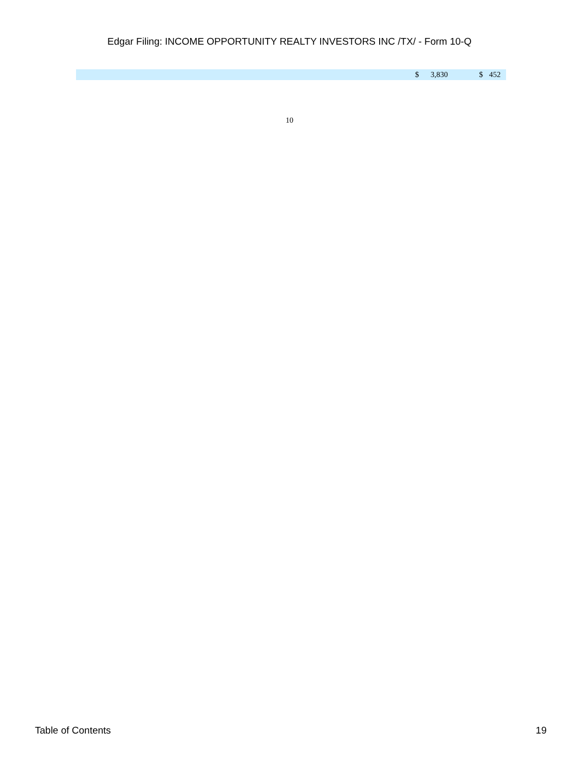Edgar Filing: INCOME OPPORTUNITY REALTY INVESTORS INC /TX/ - Form 10-Q
| | $ | 3,830 | $ | 452 |
10
Table of Contents 19